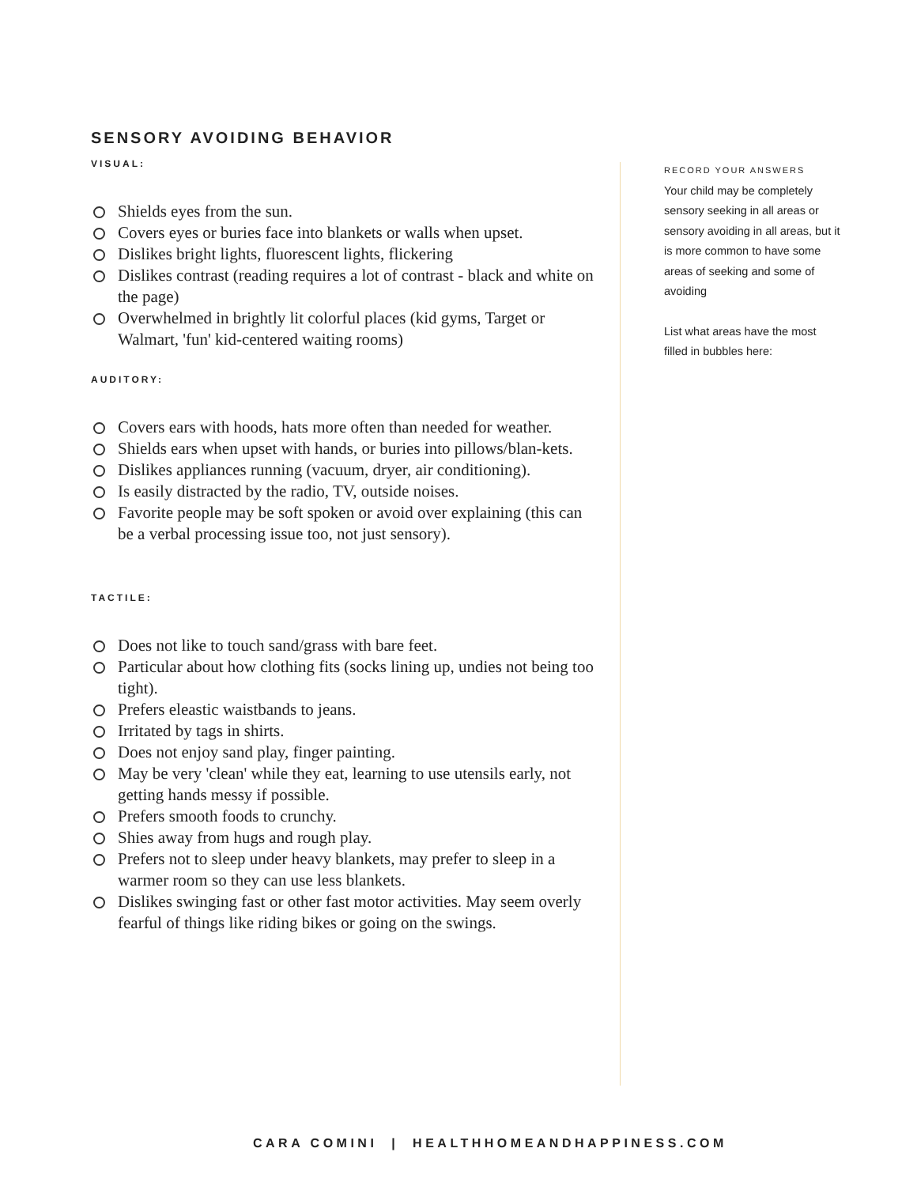SENSORY AVOIDING BEHAVIOR
VISUAL:
Shields eyes from the sun.
Covers eyes or buries face into blankets or walls when upset.
Dislikes bright lights, fluorescent lights, flickering
Dislikes contrast (reading requires a lot of contrast - black and white on the page)
Overwhelmed in brightly lit colorful places (kid gyms, Target or Walmart, 'fun' kid-centered waiting rooms)
AUDITORY:
Covers ears with hoods, hats more often than needed for weather.
Shields ears when upset with hands, or buries into pillows/blan-kets.
Dislikes appliances running (vacuum, dryer, air conditioning).
Is easily distracted by the radio, TV, outside noises.
Favorite people may be soft spoken or avoid over explaining (this can be a verbal processing issue too, not just sensory).
TACTILE:
Does not like to touch sand/grass with bare feet.
Particular about how clothing fits (socks lining up, undies not being too tight).
Prefers eleastic waistbands to jeans.
Irritated by tags in shirts.
Does not enjoy sand play, finger painting.
May be very 'clean' while they eat, learning to use utensils early, not getting hands messy if possible.
Prefers smooth foods to crunchy.
Shies away from hugs and rough play.
Prefers not to sleep under heavy blankets, may prefer to sleep in a warmer room so they can use less blankets.
Dislikes swinging fast or other fast motor activities. May seem overly fearful of things like riding bikes or going on the swings.
RECORD YOUR ANSWERS
Your child may be completely sensory seeking in all areas or sensory avoiding in all areas, but it is more common to have some areas of seeking and some of avoiding
List what areas have the most filled in bubbles here:
CARA COMINI | HEALTHHOMEANDHAPPINESS.COM